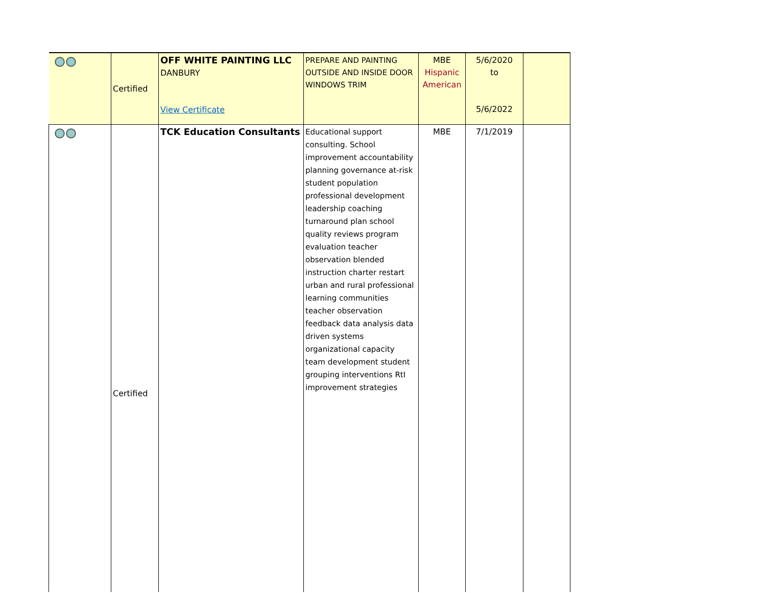| | Certified | OFF WHITE PAINTING LLC DANBURY View Certificate | PREPARE AND PAINTING OUTSIDE AND INSIDE DOOR WINDOWS TRIM | MBE Hispanic American | 5/6/2020 to 5/6/2022 | |
| | Certified | TCK Education Consultants | Educational support consulting. School improvement accountability planning governance at-risk student population professional development leadership coaching turnaround plan school quality reviews program evaluation teacher observation blended instruction charter restart urban and rural professional learning communities teacher observation feedback data analysis data driven systems organizational capacity team development student grouping interventions RtI improvement strategies | MBE | 7/1/2019 | |